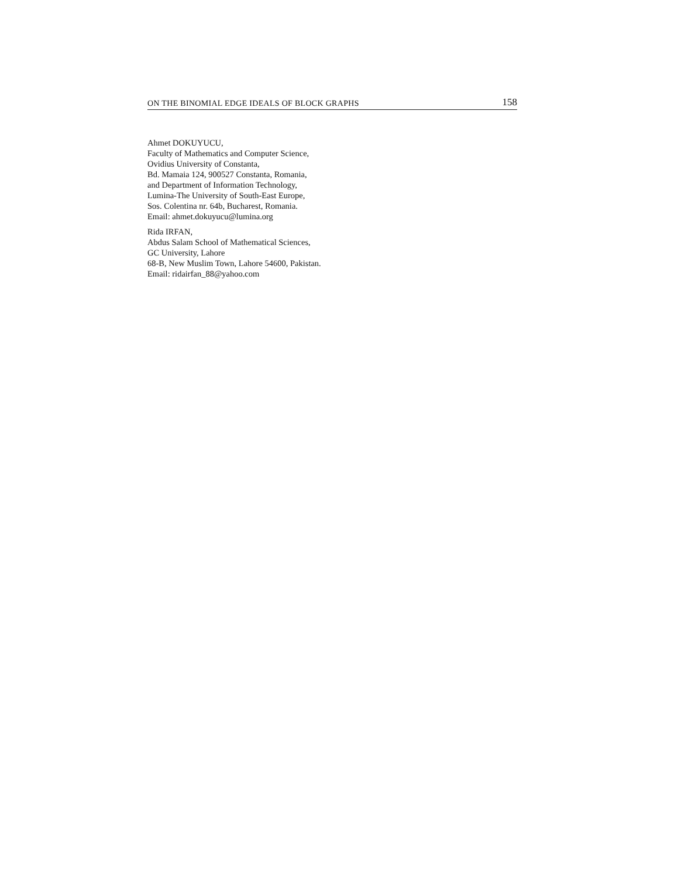ON THE BINOMIAL EDGE IDEALS OF BLOCK GRAPHS 158
Ahmet DOKUYUCU,
Faculty of Mathematics and Computer Science,
Ovidius University of Constanta,
Bd. Mamaia 124, 900527 Constanta, Romania,
and Department of Information Technology,
Lumina-The University of South-East Europe,
Sos. Colentina nr. 64b, Bucharest, Romania.
Email: ahmet.dokuyucu@lumina.org
Rida IRFAN,
Abdus Salam School of Mathematical Sciences,
GC University, Lahore
68-B, New Muslim Town, Lahore 54600, Pakistan.
Email: ridairfan_88@yahoo.com